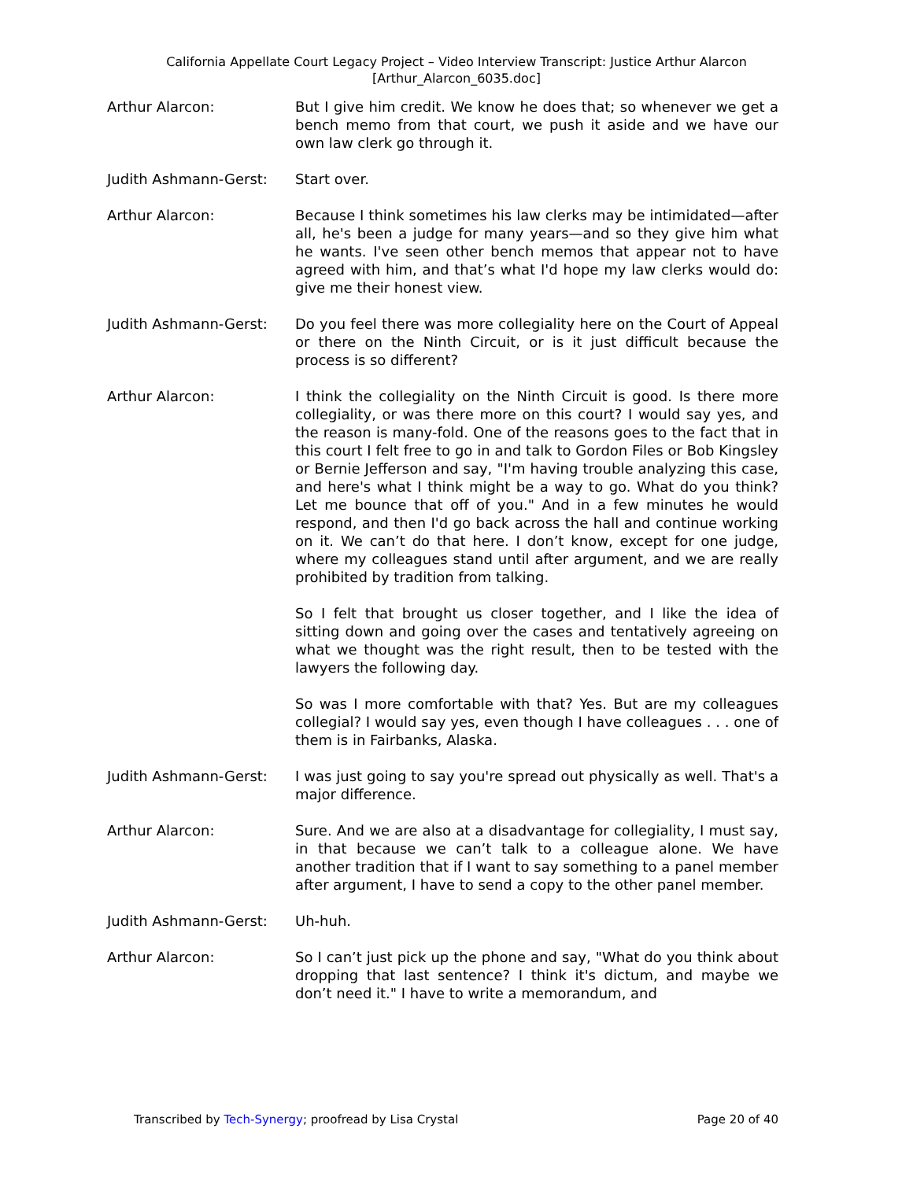California Appellate Court Legacy Project – Video Interview Transcript: Justice Arthur Alarcon
[Arthur_Alarcon_6035.doc]
Arthur Alarcon: But I give him credit. We know he does that; so whenever we get a bench memo from that court, we push it aside and we have our own law clerk go through it.
Judith Ashmann-Gerst: Start over.
Arthur Alarcon: Because I think sometimes his law clerks may be intimidated—after all, he's been a judge for many years—and so they give him what he wants. I've seen other bench memos that appear not to have agreed with him, and that’s what I'd hope my law clerks would do: give me their honest view.
Judith Ashmann-Gerst: Do you feel there was more collegiality here on the Court of Appeal or there on the Ninth Circuit, or is it just difficult because the process is so different?
Arthur Alarcon: I think the collegiality on the Ninth Circuit is good. Is there more collegiality, or was there more on this court? I would say yes, and the reason is many-fold. One of the reasons goes to the fact that in this court I felt free to go in and talk to Gordon Files or Bob Kingsley or Bernie Jefferson and say, "I'm having trouble analyzing this case, and here's what I think might be a way to go. What do you think? Let me bounce that off of you." And in a few minutes he would respond, and then I'd go back across the hall and continue working on it. We can’t do that here. I don’t know, except for one judge, where my colleagues stand until after argument, and we are really prohibited by tradition from talking.
So I felt that brought us closer together, and I like the idea of sitting down and going over the cases and tentatively agreeing on what we thought was the right result, then to be tested with the lawyers the following day.
So was I more comfortable with that? Yes. But are my colleagues collegial? I would say yes, even though I have colleagues . . . one of them is in Fairbanks, Alaska.
Judith Ashmann-Gerst: I was just going to say you're spread out physically as well. That's a major difference.
Arthur Alarcon: Sure. And we are also at a disadvantage for collegiality, I must say, in that because we can’t talk to a colleague alone. We have another tradition that if I want to say something to a panel member after argument, I have to send a copy to the other panel member.
Judith Ashmann-Gerst: Uh-huh.
Arthur Alarcon: So I can’t just pick up the phone and say, "What do you think about dropping that last sentence? I think it's dictum, and maybe we don’t need it." I have to write a memorandum, and
Transcribed by Tech-Synergy; proofread by Lisa Crystal Page 20 of 40